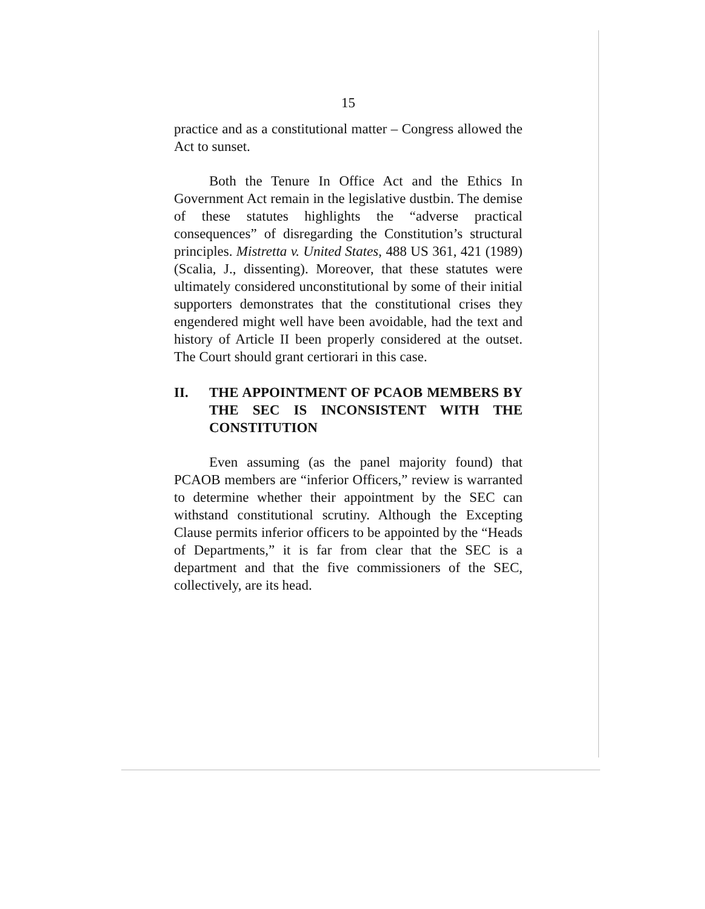15
practice and as a constitutional matter – Congress allowed the Act to sunset.
Both the Tenure In Office Act and the Ethics In Government Act remain in the legislative dustbin. The demise of these statutes highlights the “adverse practical consequences” of disregarding the Constitution’s structural principles. Mistretta v. United States, 488 US 361, 421 (1989) (Scalia, J., dissenting). Moreover, that these statutes were ultimately considered unconstitutional by some of their initial supporters demonstrates that the constitutional crises they engendered might well have been avoidable, had the text and history of Article II been properly considered at the outset. The Court should grant certiorari in this case.
II. THE APPOINTMENT OF PCAOB MEMBERS BY THE SEC IS INCONSISTENT WITH THE CONSTITUTION
Even assuming (as the panel majority found) that PCAOB members are “inferior Officers,” review is warranted to determine whether their appointment by the SEC can withstand constitutional scrutiny. Although the Excepting Clause permits inferior officers to be appointed by the “Heads of Departments,” it is far from clear that the SEC is a department and that the five commissioners of the SEC, collectively, are its head.